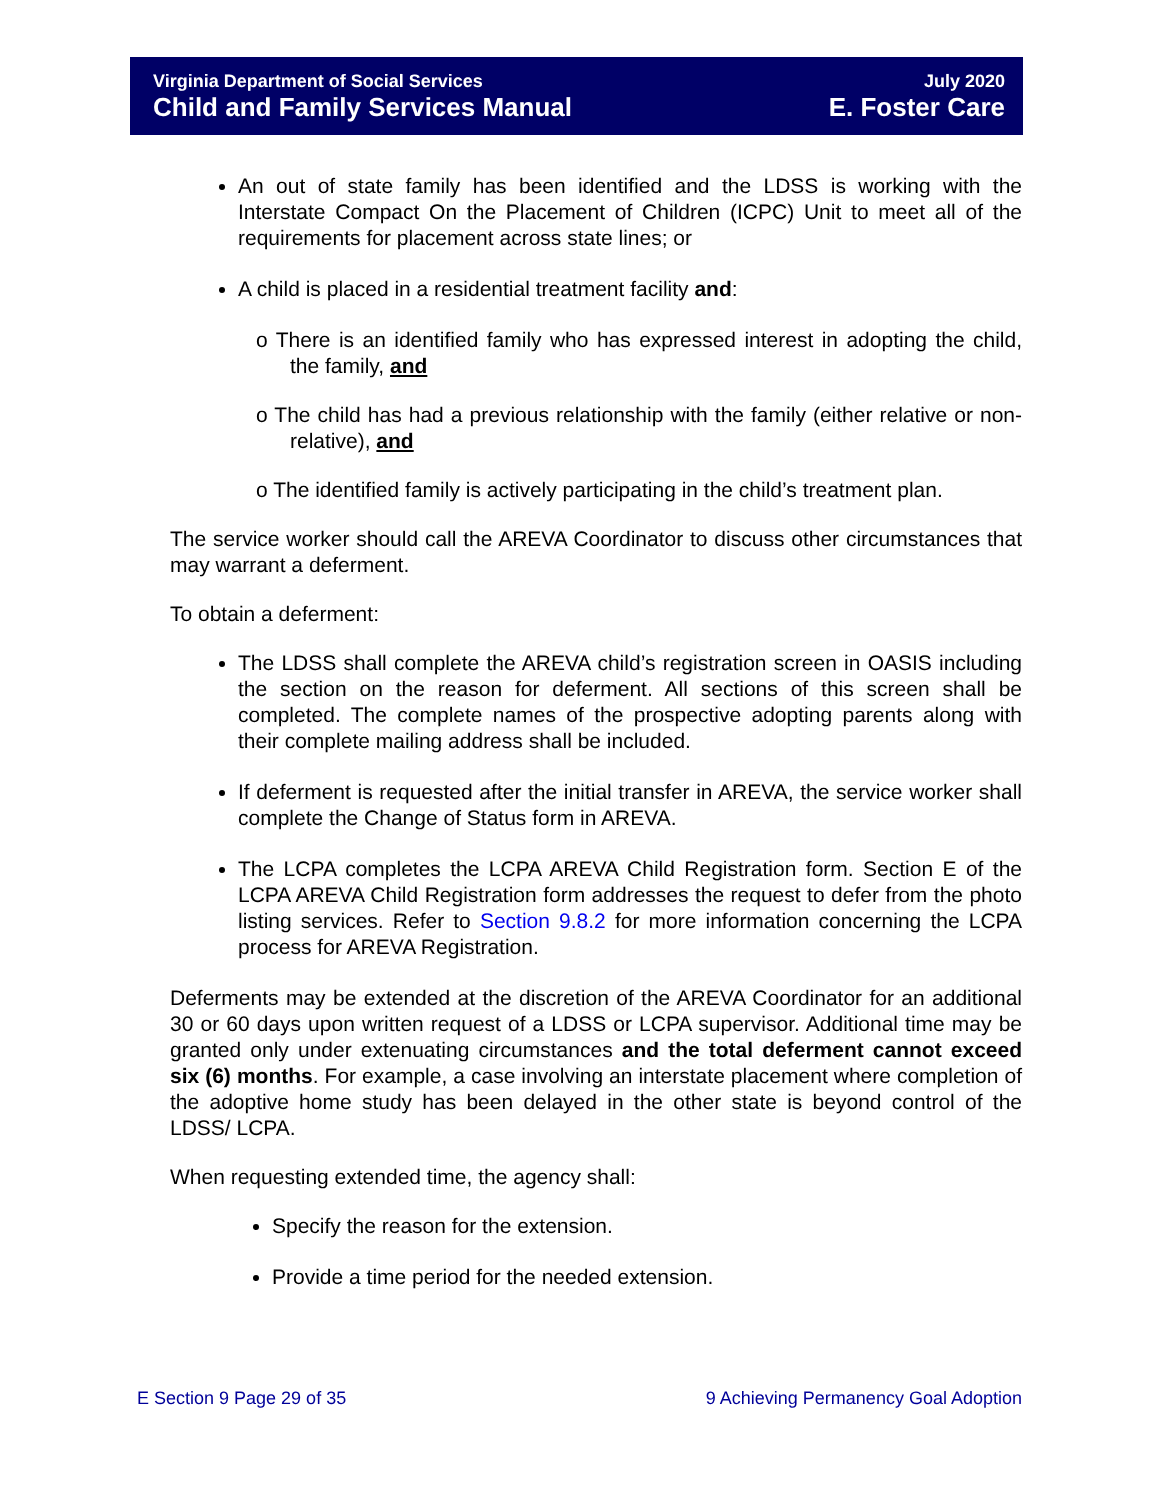Virginia Department of Social Services
Child and Family Services Manual
July 2020
E. Foster Care
An out of state family has been identified and the LDSS is working with the Interstate Compact On the Placement of Children (ICPC) Unit to meet all of the requirements for placement across state lines; or
A child is placed in a residential treatment facility and:
o There is an identified family who has expressed interest in adopting the child, the family, and
o The child has had a previous relationship with the family (either relative or non-relative), and
o The identified family is actively participating in the child’s treatment plan.
The service worker should call the AREVA Coordinator to discuss other circumstances that may warrant a deferment.
To obtain a deferment:
The LDSS shall complete the AREVA child’s registration screen in OASIS including the section on the reason for deferment. All sections of this screen shall be completed. The complete names of the prospective adopting parents along with their complete mailing address shall be included.
If deferment is requested after the initial transfer in AREVA, the service worker shall complete the Change of Status form in AREVA.
The LCPA completes the LCPA AREVA Child Registration form. Section E of the LCPA AREVA Child Registration form addresses the request to defer from the photo listing services. Refer to Section 9.8.2 for more information concerning the LCPA process for AREVA Registration.
Deferments may be extended at the discretion of the AREVA Coordinator for an additional 30 or 60 days upon written request of a LDSS or LCPA supervisor. Additional time may be granted only under extenuating circumstances and the total deferment cannot exceed six (6) months. For example, a case involving an interstate placement where completion of the adoptive home study has been delayed in the other state is beyond control of the LDSS/ LCPA.
When requesting extended time, the agency shall:
Specify the reason for the extension.
Provide a time period for the needed extension.
E Section 9 Page 29 of 35 9 Achieving Permanency Goal Adoption